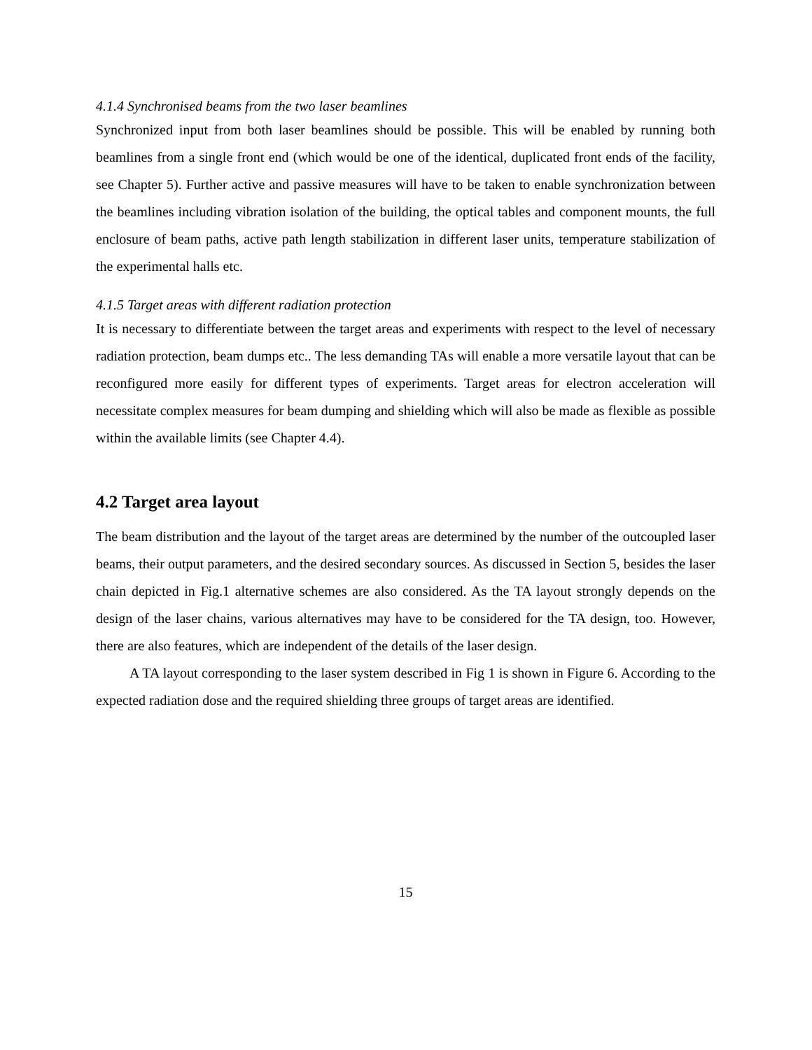4.1.4 Synchronised beams from the two laser beamlines
Synchronized input from both laser beamlines should be possible. This will be enabled by running both beamlines from a single front end (which would be one of the identical, duplicated front ends of the facility, see Chapter 5). Further active and passive measures will have to be taken to enable synchronization between the beamlines including vibration isolation of the building, the optical tables and component mounts, the full enclosure of beam paths, active path length stabilization in different laser units, temperature stabilization of the experimental halls etc.
4.1.5 Target areas with different radiation protection
It is necessary to differentiate between the target areas and experiments with respect to the level of necessary radiation protection, beam dumps etc.. The less demanding TAs will enable a more versatile layout that can be reconfigured more easily for different types of experiments. Target areas for electron acceleration will necessitate complex measures for beam dumping and shielding which will also be made as flexible as possible within the available limits (see Chapter 4.4).
4.2 Target area layout
The beam distribution and the layout of the target areas are determined by the number of the outcoupled laser beams, their output parameters, and the desired secondary sources. As discussed in Section 5, besides the laser chain depicted in Fig.1 alternative schemes are also considered. As the TA layout strongly depends on the design of the laser chains, various alternatives may have to be considered for the TA design, too. However, there are also features, which are independent of the details of the laser design.
A TA layout corresponding to the laser system described in Fig 1 is shown in Figure 6. According to the expected radiation dose and the required shielding three groups of target areas are identified.
15